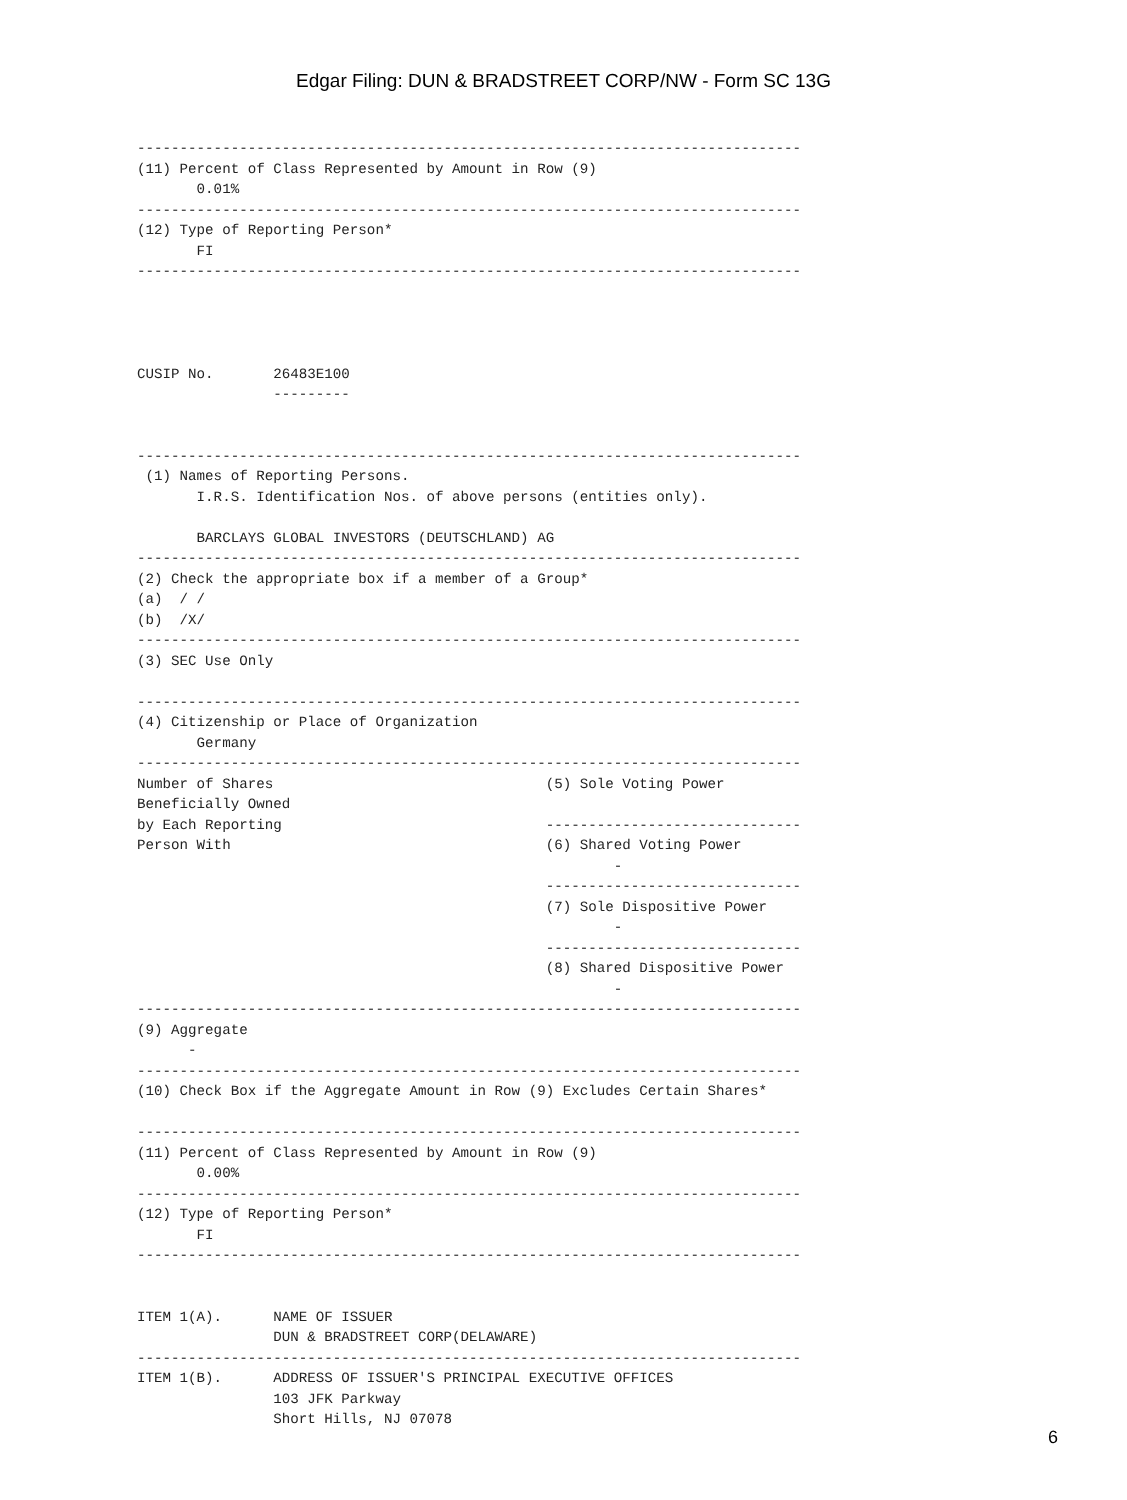Edgar Filing: DUN & BRADSTREET CORP/NW - Form SC 13G
------------------------------------------------------------------------------
(11) Percent of Class Represented by Amount in Row (9)
       0.01%
------------------------------------------------------------------------------
(12) Type of Reporting Person*
       FI
------------------------------------------------------------------------------




CUSIP No.       26483E100
                ---------


------------------------------------------------------------------------------
 (1) Names of Reporting Persons.
       I.R.S. Identification Nos. of above persons (entities only).

       BARCLAYS GLOBAL INVESTORS (DEUTSCHLAND) AG
------------------------------------------------------------------------------
(2) Check the appropriate box if a member of a Group*
(a)  / /
(b)  /X/
------------------------------------------------------------------------------
(3) SEC Use Only

------------------------------------------------------------------------------
(4) Citizenship or Place of Organization
       Germany
------------------------------------------------------------------------------
Number of Shares                                (5) Sole Voting Power
Beneficially Owned
by Each Reporting                               ------------------------------
Person With                                     (6) Shared Voting Power
                                                        -
                                                ------------------------------
                                                (7) Sole Dispositive Power
                                                        -
                                                ------------------------------
                                                (8) Shared Dispositive Power
                                                        -
------------------------------------------------------------------------------
(9) Aggregate
      -
------------------------------------------------------------------------------
(10) Check Box if the Aggregate Amount in Row (9) Excludes Certain Shares*

------------------------------------------------------------------------------
(11) Percent of Class Represented by Amount in Row (9)
       0.00%
------------------------------------------------------------------------------
(12) Type of Reporting Person*
       FI
------------------------------------------------------------------------------


ITEM 1(A).      NAME OF ISSUER
                DUN & BRADSTREET CORP(DELAWARE)
------------------------------------------------------------------------------
ITEM 1(B).      ADDRESS OF ISSUER'S PRINCIPAL EXECUTIVE OFFICES
                103 JFK Parkway
                Short Hills, NJ 07078
6